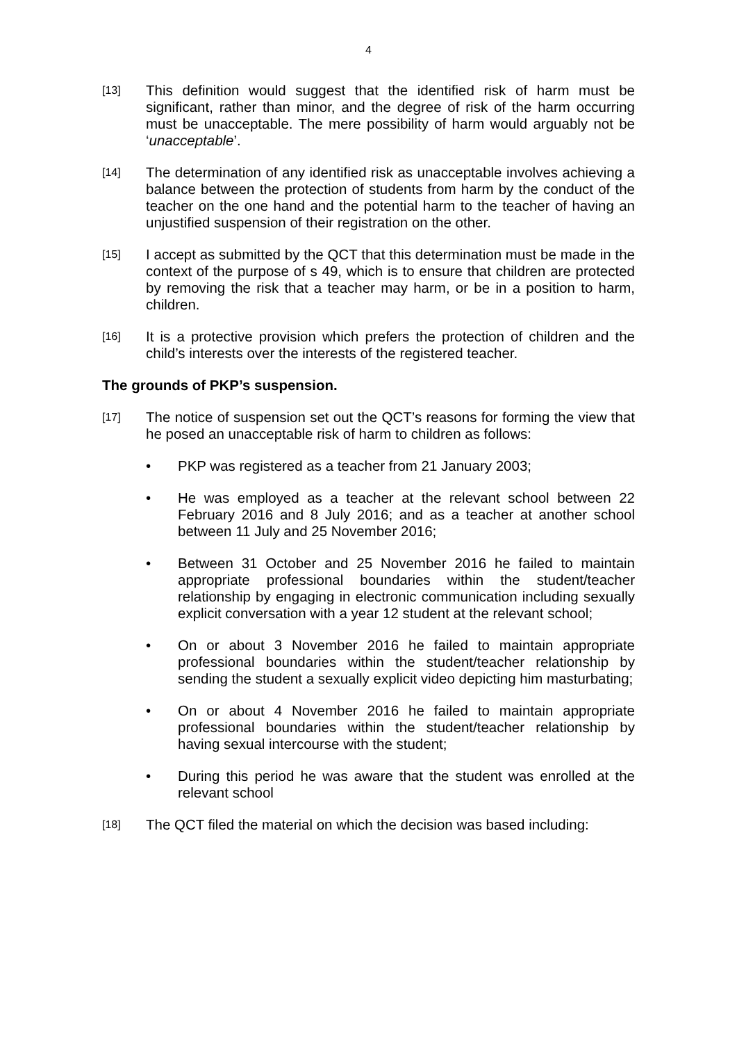4
[13]
This definition would suggest that the identified risk of harm must be significant, rather than minor, and the degree of risk of the harm occurring must be unacceptable. The mere possibility of harm would arguably not be ‘unacceptable’.
[14]
The determination of any identified risk as unacceptable involves achieving a balance between the protection of students from harm by the conduct of the teacher on the one hand and the potential harm to the teacher of having an unjustified suspension of their registration on the other.
[15]
I accept as submitted by the QCT that this determination must be made in the context of the purpose of s 49, which is to ensure that children are protected by removing the risk that a teacher may harm, or be in a position to harm, children.
[16]
It is a protective provision which prefers the protection of children and the child’s interests over the interests of the registered teacher.
The grounds of PKP’s suspension.
[17]
The notice of suspension set out the QCT’s reasons for forming the view that he posed an unacceptable risk of harm to children as follows:
• PKP was registered as a teacher from 21 January 2003;
• He was employed as a teacher at the relevant school between 22 February 2016 and 8 July 2016; and as a teacher at another school between 11 July and 25 November 2016;
• Between 31 October and 25 November 2016 he failed to maintain appropriate professional boundaries within the student/teacher relationship by engaging in electronic communication including sexually explicit conversation with a year 12 student at the relevant school;
• On or about 3 November 2016 he failed to maintain appropriate professional boundaries within the student/teacher relationship by sending the student a sexually explicit video depicting him masturbating;
• On or about 4 November 2016 he failed to maintain appropriate professional boundaries within the student/teacher relationship by having sexual intercourse with the student;
• During this period he was aware that the student was enrolled at the relevant school
[18]
The QCT filed the material on which the decision was based including: